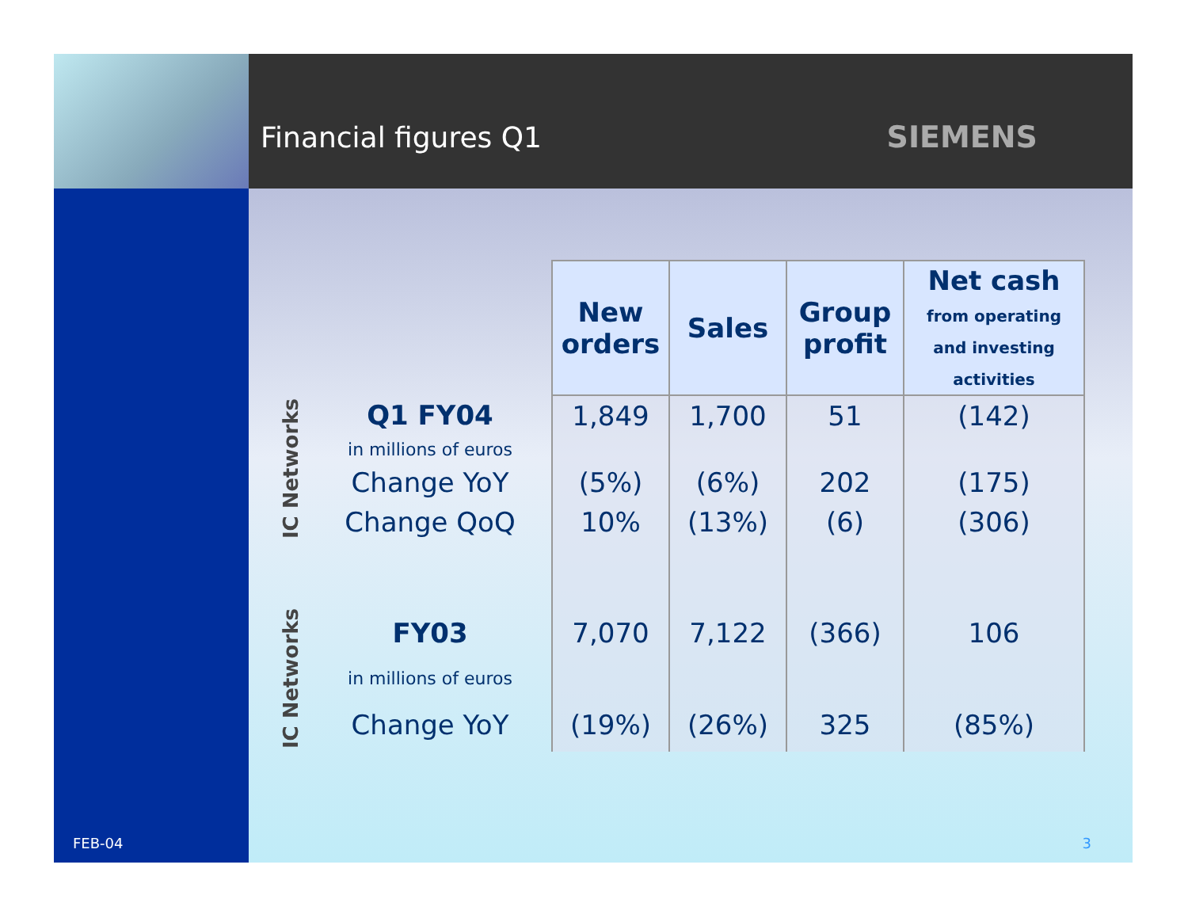Financial figures Q1 SIEMENS
| | | New orders | Sales | Group profit | Net cash from operating and investing activities |
| IC Networks | Q1 FY04 | 1,849 | 1,700 | 51 | (142) |
| | in millions of euros | | | | |
| | Change YoY | (5%) | (6%) | 202 | (175) |
| | Change QoQ | 10% | (13%) | (6) | (306) |
| IC Networks | FY03 | 7,070 | 7,122 | (366) | 106 |
| | in millions of euros | | | | |
| | Change YoY | (19%) | (26%) | 325 | (85%) |
3
FEB-04